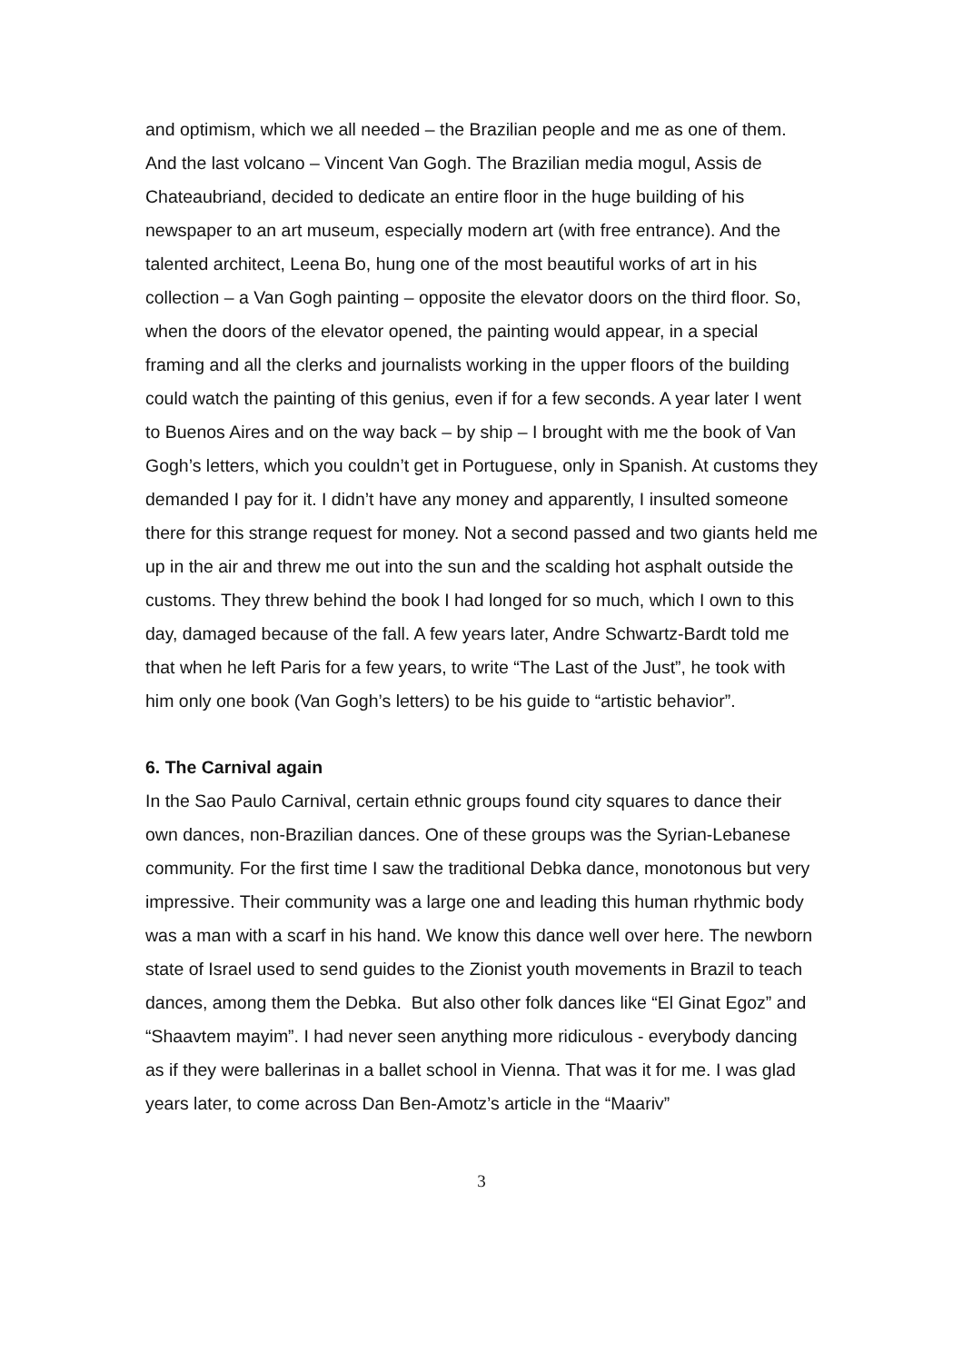and optimism, which we all needed – the Brazilian people and me as one of them. And the last volcano – Vincent Van Gogh. The Brazilian media mogul, Assis de Chateaubriand, decided to dedicate an entire floor in the huge building of his newspaper to an art museum, especially modern art (with free entrance). And the talented architect, Leena Bo, hung one of the most beautiful works of art in his collection – a Van Gogh painting – opposite the elevator doors on the third floor. So, when the doors of the elevator opened, the painting would appear, in a special framing and all the clerks and journalists working in the upper floors of the building could watch the painting of this genius, even if for a few seconds. A year later I went to Buenos Aires and on the way back – by ship – I brought with me the book of Van Gogh’s letters, which you couldn’t get in Portuguese, only in Spanish. At customs they demanded I pay for it. I didn’t have any money and apparently, I insulted someone there for this strange request for money. Not a second passed and two giants held me up in the air and threw me out into the sun and the scalding hot asphalt outside the customs. They threw behind the book I had longed for so much, which I own to this day, damaged because of the fall. A few years later, Andre Schwartz-Bardt told me that when he left Paris for a few years, to write “The Last of the Just”, he took with him only one book (Van Gogh’s letters) to be his guide to “artistic behavior”.
6. The Carnival again
In the Sao Paulo Carnival, certain ethnic groups found city squares to dance their own dances, non-Brazilian dances. One of these groups was the Syrian-Lebanese community. For the first time I saw the traditional Debka dance, monotonous but very impressive. Their community was a large one and leading this human rhythmic body was a man with a scarf in his hand. We know this dance well over here. The newborn state of Israel used to send guides to the Zionist youth movements in Brazil to teach dances, among them the Debka. But also other folk dances like “El Ginat Egoz” and “Shaavtem mayim”. I had never seen anything more ridiculous - everybody dancing as if they were ballerinas in a ballet school in Vienna. That was it for me. I was glad years later, to come across Dan Ben-Amotz’s article in the “Maariv”
3